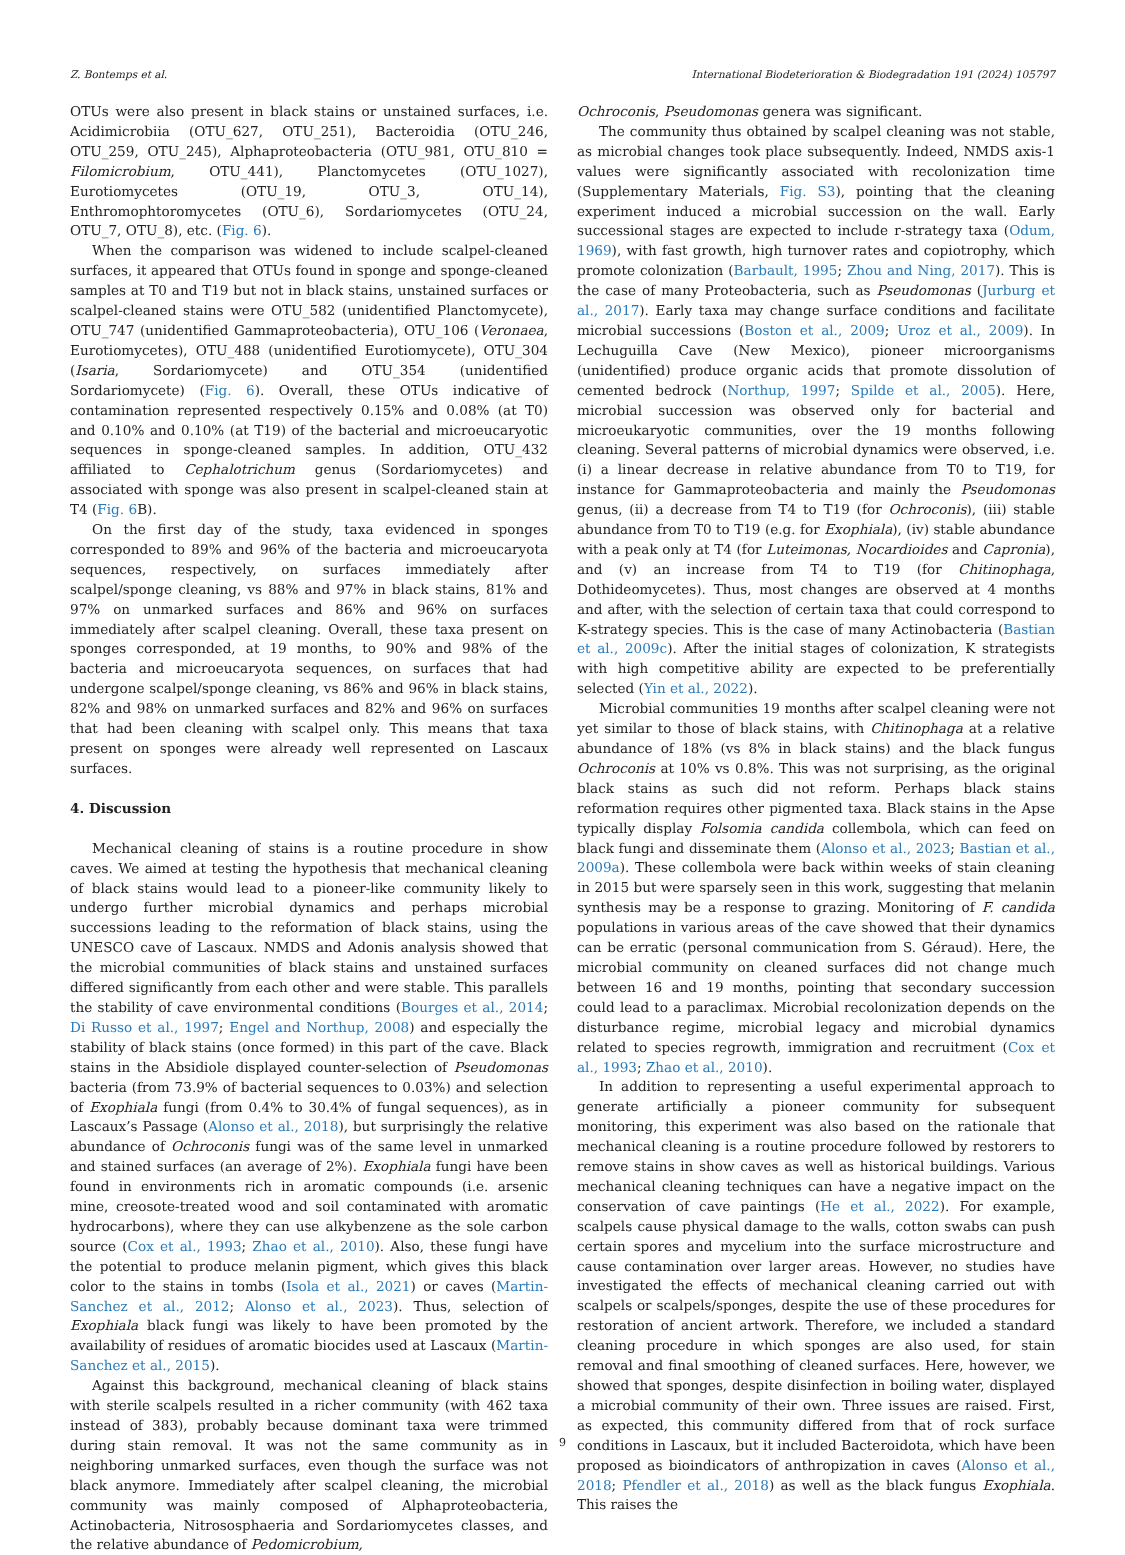Z. Bontemps et al. International Biodeterioration & Biodegradation 191 (2024) 105797
OTUs were also present in black stains or unstained surfaces, i.e. Acidimicrobiia (OTU_627, OTU_251), Bacteroidia (OTU_246, OTU_259, OTU_245), Alphaproteobacteria (OTU_981, OTU_810 = Filomicrobium, OTU_441), Planctomycetes (OTU_1027), Eurotiomycetes (OTU_19, OTU_3, OTU_14), Enthromophtoromycetes (OTU_6), Sordariomycetes (OTU_24, OTU_7, OTU_8), etc. (Fig. 6).
When the comparison was widened to include scalpel-cleaned surfaces, it appeared that OTUs found in sponge and sponge-cleaned samples at T0 and T19 but not in black stains, unstained surfaces or scalpel-cleaned stains were OTU_582 (unidentified Planctomycete), OTU_747 (unidentified Gammaproteobacteria), OTU_106 (Veronaea, Eurotiomycetes), OTU_488 (unidentified Eurotiomycete), OTU_304 (Isaria, Sordariomycete) and OTU_354 (unidentified Sordariomycete) (Fig. 6). Overall, these OTUs indicative of contamination represented respectively 0.15% and 0.08% (at T0) and 0.10% and 0.10% (at T19) of the bacterial and microeucaryotic sequences in sponge-cleaned samples. In addition, OTU_432 affiliated to Cephalotrichum genus (Sordariomycetes) and associated with sponge was also present in scalpel-cleaned stain at T4 (Fig. 6 B).
On the first day of the study, taxa evidenced in sponges corresponded to 89% and 96% of the bacteria and microeucaryota sequences, respectively, on surfaces immediately after scalpel/sponge cleaning, vs 88% and 97% in black stains, 81% and 97% on unmarked surfaces and 86% and 96% on surfaces immediately after scalpel cleaning. Overall, these taxa present on sponges corresponded, at 19 months, to 90% and 98% of the bacteria and microeucaryota sequences, on surfaces that had undergone scalpel/sponge cleaning, vs 86% and 96% in black stains, 82% and 98% on unmarked surfaces and 82% and 96% on surfaces that had been cleaning with scalpel only. This means that taxa present on sponges were already well represented on Lascaux surfaces.
4. Discussion
Mechanical cleaning of stains is a routine procedure in show caves. We aimed at testing the hypothesis that mechanical cleaning of black stains would lead to a pioneer-like community likely to undergo further microbial dynamics and perhaps microbial successions leading to the reformation of black stains, using the UNESCO cave of Lascaux. NMDS and Adonis analysis showed that the microbial communities of black stains and unstained surfaces differed significantly from each other and were stable. This parallels the stability of cave environmental conditions (Bourges et al., 2014; Di Russo et al., 1997; Engel and Northup, 2008) and especially the stability of black stains (once formed) in this part of the cave. Black stains in the Absidiole displayed counter-selection of Pseudomonas bacteria (from 73.9% of bacterial sequences to 0.03%) and selection of Exophiala fungi (from 0.4% to 30.4% of fungal sequences), as in Lascaux’s Passage (Alonso et al., 2018), but surprisingly the relative abundance of Ochroconis fungi was of the same level in unmarked and stained surfaces (an average of 2%). Exophiala fungi have been found in environments rich in aromatic compounds (i.e. arsenic mine, creosote-treated wood and soil contaminated with aromatic hydrocarbons), where they can use alkybenzene as the sole carbon source (Cox et al., 1993; Zhao et al., 2010). Also, these fungi have the potential to produce melanin pigment, which gives this black color to the stains in tombs (Isola et al., 2021) or caves (Martin-Sanchez et al., 2012; Alonso et al., 2023). Thus, selection of Exophiala black fungi was likely to have been promoted by the availability of residues of aromatic biocides used at Lascaux (Martin-Sanchez et al., 2015).
Against this background, mechanical cleaning of black stains with sterile scalpels resulted in a richer community (with 462 taxa instead of 383), probably because dominant taxa were trimmed during stain removal. It was not the same community as in neighboring unmarked surfaces, even though the surface was not black anymore. Immediately after scalpel cleaning, the microbial community was mainly composed of Alphaproteobacteria, Actinobacteria, Nitrososphaeria and Sordariomycetes classes, and the relative abundance of Pedomicrobium,
Ochroconis, Pseudomonas genera was significant.
The community thus obtained by scalpel cleaning was not stable, as microbial changes took place subsequently. Indeed, NMDS axis-1 values were significantly associated with recolonization time (Supplementary Materials, Fig. S3), pointing that the cleaning experiment induced a microbial succession on the wall. Early successional stages are expected to include r-strategy taxa (Odum, 1969), with fast growth, high turnover rates and copiotrophy, which promote colonization (Barbault, 1995; Zhou and Ning, 2017). This is the case of many Proteobacteria, such as Pseudomonas (Jurburg et al., 2017). Early taxa may change surface conditions and facilitate microbial successions (Boston et al., 2009; Uroz et al., 2009). In Lechuguilla Cave (New Mexico), pioneer microorganisms (unidentified) produce organic acids that promote dissolution of cemented bedrock (Northup, 1997; Spilde et al., 2005). Here, microbial succession was observed only for bacterial and microeukaryotic communities, over the 19 months following cleaning. Several patterns of microbial dynamics were observed, i.e. (i) a linear decrease in relative abundance from T0 to T19, for instance for Gammaproteobacteria and mainly the Pseudomonas genus, (ii) a decrease from T4 to T19 (for Ochroconis), (iii) stable abundance from T0 to T19 (e.g. for Exophiala), (iv) stable abundance with a peak only at T4 (for Luteimonas, Nocardioides and Capronia), and (v) an increase from T4 to T19 (for Chitinophaga, Dothideomycetes). Thus, most changes are observed at 4 months and after, with the selection of certain taxa that could correspond to K-strategy species. This is the case of many Actinobacteria (Bastian et al., 2009c). After the initial stages of colonization, K strategists with high competitive ability are expected to be preferentially selected (Yin et al., 2022).
Microbial communities 19 months after scalpel cleaning were not yet similar to those of black stains, with Chitinophaga at a relative abundance of 18% (vs 8% in black stains) and the black fungus Ochroconis at 10% vs 0.8%. This was not surprising, as the original black stains as such did not reform. Perhaps black stains reformation requires other pigmented taxa. Black stains in the Apse typically display Folsomia candida collembola, which can feed on black fungi and disseminate them (Alonso et al., 2023; Bastian et al., 2009a). These collembola were back within weeks of stain cleaning in 2015 but were sparsely seen in this work, suggesting that melanin synthesis may be a response to grazing. Monitoring of F. candida populations in various areas of the cave showed that their dynamics can be erratic (personal communication from S. Géraud). Here, the microbial community on cleaned surfaces did not change much between 16 and 19 months, pointing that secondary succession could lead to a paraclimax. Microbial recolonization depends on the disturbance regime, microbial legacy and microbial dynamics related to species regrowth, immigration and recruitment (Cox et al., 1993; Zhao et al., 2010).
In addition to representing a useful experimental approach to generate artificially a pioneer community for subsequent monitoring, this experiment was also based on the rationale that mechanical cleaning is a routine procedure followed by restorers to remove stains in show caves as well as historical buildings. Various mechanical cleaning techniques can have a negative impact on the conservation of cave paintings (He et al., 2022). For example, scalpels cause physical damage to the walls, cotton swabs can push certain spores and mycelium into the surface microstructure and cause contamination over larger areas. However, no studies have investigated the effects of mechanical cleaning carried out with scalpels or scalpels/sponges, despite the use of these procedures for restoration of ancient artwork. Therefore, we included a standard cleaning procedure in which sponges are also used, for stain removal and final smoothing of cleaned surfaces. Here, however, we showed that sponges, despite disinfection in boiling water, displayed a microbial community of their own. Three issues are raised. First, as expected, this community differed from that of rock surface conditions in Lascaux, but it included Bacteroidota, which have been proposed as bioindicators of anthropization in caves (Alonso et al., 2018; Pfendler et al., 2018) as well as the black fungus Exophiala. This raises the
9